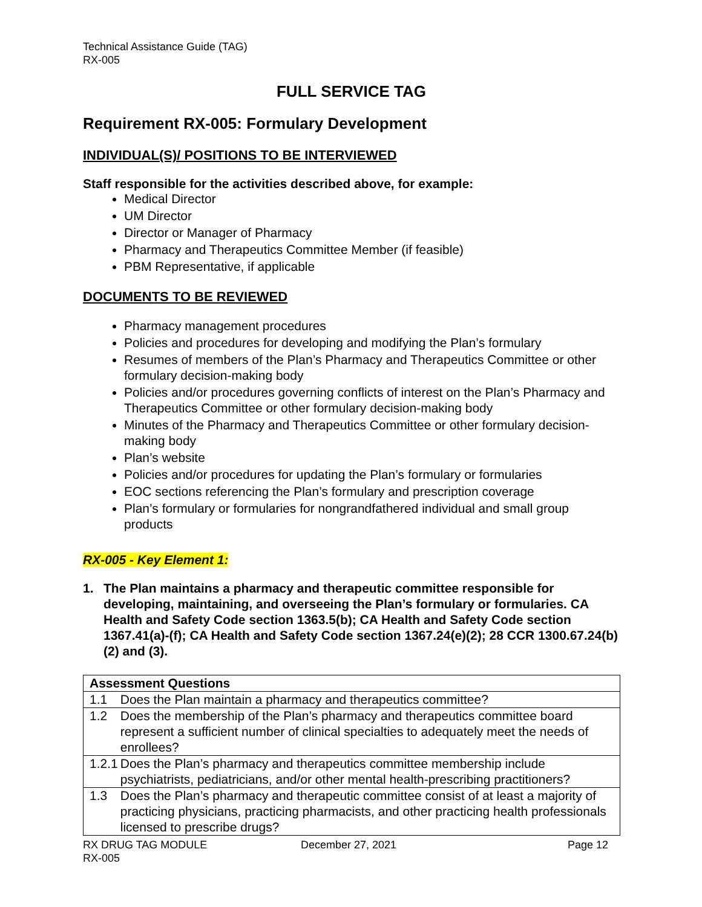Technical Assistance Guide (TAG)
RX-005
FULL SERVICE TAG
Requirement RX-005: Formulary Development
INDIVIDUAL(S)/ POSITIONS TO BE INTERVIEWED
Staff responsible for the activities described above, for example:
Medical Director
UM Director
Director or Manager of Pharmacy
Pharmacy and Therapeutics Committee Member (if feasible)
PBM Representative, if applicable
DOCUMENTS TO BE REVIEWED
Pharmacy management procedures
Policies and procedures for developing and modifying the Plan’s formulary
Resumes of members of the Plan’s Pharmacy and Therapeutics Committee or other formulary decision-making body
Policies and/or procedures governing conflicts of interest on the Plan’s Pharmacy and Therapeutics Committee or other formulary decision-making body
Minutes of the Pharmacy and Therapeutics Committee or other formulary decision-making body
Plan’s website
Policies and/or procedures for updating the Plan’s formulary or formularies
EOC sections referencing the Plan’s formulary and prescription coverage
Plan’s formulary or formularies for nongrandfathered individual and small group products
RX-005 - Key Element 1:
1. The Plan maintains a pharmacy and therapeutic committee responsible for developing, maintaining, and overseeing the Plan’s formulary or formularies. CA Health and Safety Code section 1363.5(b); CA Health and Safety Code section 1367.41(a)-(f); CA Health and Safety Code section 1367.24(e)(2); 28 CCR 1300.67.24(b)(2) and (3).
| Assessment Questions | |
| --- | --- |
| 1.1 | Does the Plan maintain a pharmacy and therapeutics committee? |
| 1.2 | Does the membership of the Plan’s pharmacy and therapeutics committee board represent a sufficient number of clinical specialties to adequately meet the needs of enrollees? |
| 1.2.1 | Does the Plan’s pharmacy and therapeutics committee membership include psychiatrists, pediatricians, and/or other mental health-prescribing practitioners? |
| 1.3 | Does the Plan’s pharmacy and therapeutic committee consist of at least a majority of practicing physicians, practicing pharmacists, and other practicing health professionals licensed to prescribe drugs? |
RX DRUG TAG MODULE
RX-005
December 27, 2021 Page 12